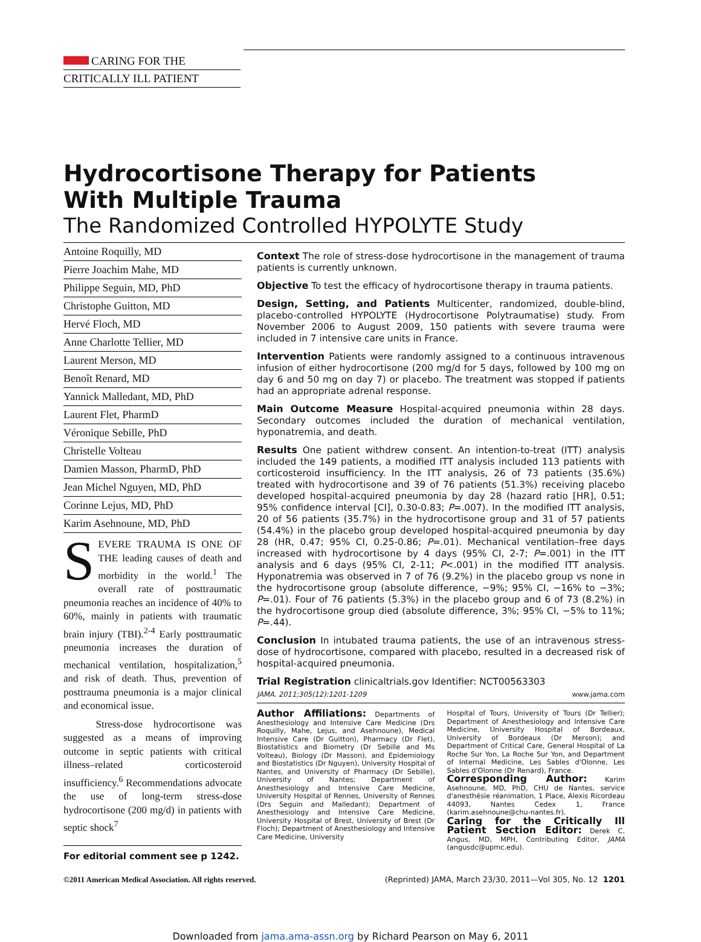CARING FOR THE
CRITICALLY ILL PATIENT
Hydrocortisone Therapy for Patients
With Multiple Trauma
The Randomized Controlled HYPOLYTE Study
Antoine Roquilly, MD
Pierre Joachim Mahe, MD
Philippe Seguin, MD, PhD
Christophe Guitton, MD
Hervé Floch, MD
Anne Charlotte Tellier, MD
Laurent Merson, MD
Benoît Renard, MD
Yannick Malledant, MD, PhD
Laurent Flet, PharmD
Véronique Sebille, PhD
Christelle Volteau
Damien Masson, PharmD, PhD
Jean Michel Nguyen, MD, PhD
Corinne Lejus, MD, PhD
Karim Asehnoune, MD, PhD
SEVERE TRAUMA IS ONE OF THE leading causes of death and morbidity in the world.<sup>1</sup> The overall rate of posttraumatic pneumonia reaches an incidence of 40% to 60%, mainly in patients with traumatic brain injury (TBI).<sup>2-4</sup> Early posttraumatic pneumonia increases the duration of mechanical ventilation, hospitalization,<sup>5</sup> and risk of death. Thus, prevention of posttrauma pneumonia is a major clinical and economical issue.
Stress-dose hydrocortisone was suggested as a means of improving outcome in septic patients with critical illness–related corticosteroid insufficiency.<sup>6</sup> Recommendations advocate the use of long-term stress-dose hydrocortisone (200 mg/d) in patients with septic shock<sup>7</sup>
For editorial comment see p 1242.
Context The role of stress-dose hydrocortisone in the management of trauma patients is currently unknown.
Objective To test the efficacy of hydrocortisone therapy in trauma patients.
Design, Setting, and Patients Multicenter, randomized, double-blind, placebo-controlled HYPOLYTE (Hydrocortisone Polytraumatise) study. From November 2006 to August 2009, 150 patients with severe trauma were included in 7 intensive care units in France.
Intervention Patients were randomly assigned to a continuous intravenous infusion of either hydrocortisone (200 mg/d for 5 days, followed by 100 mg on day 6 and 50 mg on day 7) or placebo. The treatment was stopped if patients had an appropriate adrenal response.
Main Outcome Measure Hospital-acquired pneumonia within 28 days. Secondary outcomes included the duration of mechanical ventilation, hyponatremia, and death.
Results One patient withdrew consent. An intention-to-treat (ITT) analysis included the 149 patients, a modified ITT analysis included 113 patients with corticosteroid insufficiency. In the ITT analysis, 26 of 73 patients (35.6%) treated with hydrocortisone and 39 of 76 patients (51.3%) receiving placebo developed hospital-acquired pneumonia by day 28 (hazard ratio [HR], 0.51; 95% confidence interval [CI], 0.30-0.83; P=.007). In the modified ITT analysis, 20 of 56 patients (35.7%) in the hydrocortisone group and 31 of 57 patients (54.4%) in the placebo group developed hospital-acquired pneumonia by day 28 (HR, 0.47; 95% CI, 0.25-0.86; P=.01). Mechanical ventilation–free days increased with hydrocortisone by 4 days (95% CI, 2-7; P=.001) in the ITT analysis and 6 days (95% CI, 2-11; P<.001) in the modified ITT analysis. Hyponatremia was observed in 7 of 76 (9.2%) in the placebo group vs none in the hydrocortisone group (absolute difference, −9%; 95% CI, −16% to −3%; P=.01). Four of 76 patients (5.3%) in the placebo group and 6 of 73 (8.2%) in the hydrocortisone group died (absolute difference, 3%; 95% CI, −5% to 11%; P=.44).
Conclusion In intubated trauma patients, the use of an intravenous stress-dose of hydrocortisone, compared with placebo, resulted in a decreased risk of hospital-acquired pneumonia.
Trial Registration clinicaltrials.gov Identifier: NCT00563303
JAMA. 2011;305(12):1201-1209 www.jama.com
Author Affiliations: Departments of Anesthesiology and Intensive Care Medicine (Drs Roquilly, Mahe, Lejus, and Asehnoune), Medical Intensive Care (Dr Guitton), Pharmacy (Dr Flet), Biostatistics and Biometry (Dr Sebille and Ms Volteau), Biology (Dr Masson), and Epidemiology and Biostatistics (Dr Nguyen), University Hospital of Nantes, and University of Pharmacy (Dr Sebille), University of Nantes; Department of Anesthesiology and Intensive Care Medicine, University Hospital of Rennes, University of Rennes (Drs Seguin and Malledant); Department of Anesthesiology and Intensive Care Medicine, University Hospital of Brest, University of Brest (Dr Floch); Department of Anesthesiology and Intensive Care Medicine, University
Hospital of Tours, University of Tours (Dr Tellier); Department of Anesthesiology and Intensive Care Medicine, University Hospital of Bordeaux, University of Bordeaux (Dr Merson); and Department of Critical Care, General Hospital of La Roche Sur Yon, La Roche Sur Yon, and Department of Internal Medicine, Les Sables d'Olonne, Les Sables d'Olonne (Dr Renard), France.
Corresponding Author: Karim Asehnoune, MD, PhD, CHU de Nantes, service d'anesthésie réanimation, 1 Place, Alexis Ricordeau 44093, Nantes Cedex 1, France (karim.asehnoune@chu-nantes.fr).
Caring for the Critically Ill Patient Section Editor: Derek C. Angus, MD, MPH, Contributing Editor, JAMA (angusdc@upmc.edu).
©2011 American Medical Association. All rights reserved. (Reprinted) JAMA, March 23/30, 2011—Vol 305, No. 12 1201
Downloaded from jama.ama-assn.org by Richard Pearson on May 6, 2011